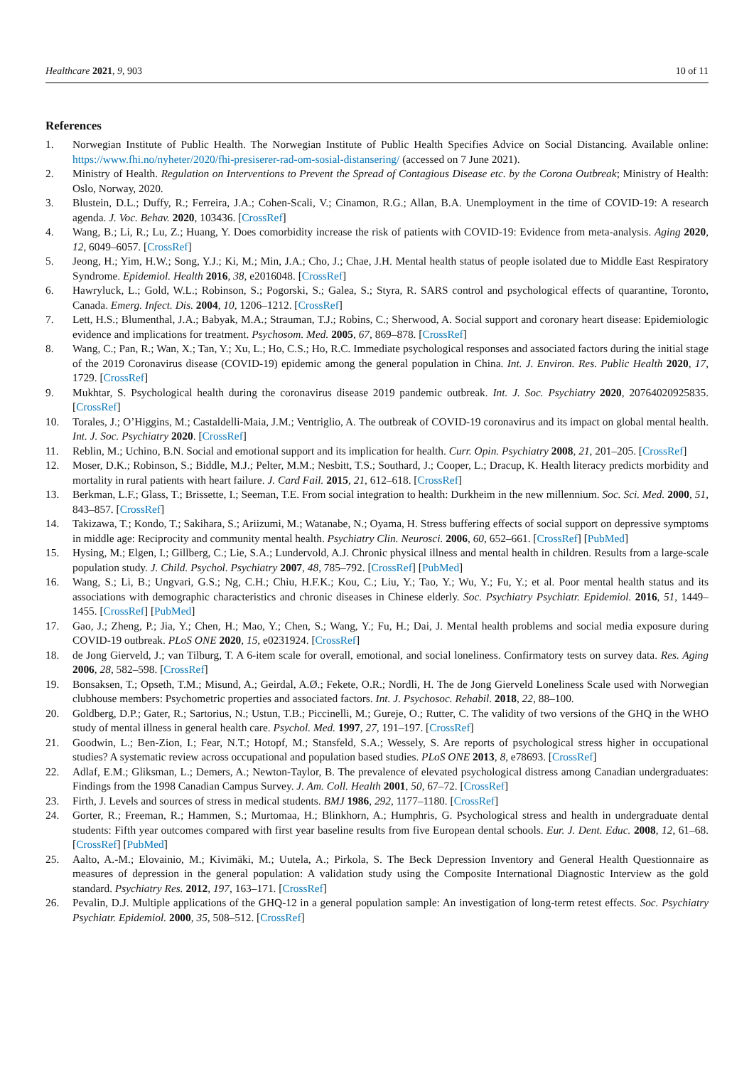Healthcare 2021, 9, 903 10 of 11
References
1. Norwegian Institute of Public Health. The Norwegian Institute of Public Health Specifies Advice on Social Distancing. Available online: https://www.fhi.no/nyheter/2020/fhi-presiserer-rad-om-sosial-distansering/ (accessed on 7 June 2021).
2. Ministry of Health. Regulation on Interventions to Prevent the Spread of Contagious Disease etc. by the Corona Outbreak; Ministry of Health: Oslo, Norway, 2020.
3. Blustein, D.L.; Duffy, R.; Ferreira, J.A.; Cohen-Scali, V.; Cinamon, R.G.; Allan, B.A. Unemployment in the time of COVID-19: A research agenda. J. Voc. Behav. 2020, 103436. [CrossRef]
4. Wang, B.; Li, R.; Lu, Z.; Huang, Y. Does comorbidity increase the risk of patients with COVID-19: Evidence from meta-analysis. Aging 2020, 12, 6049–6057. [CrossRef]
5. Jeong, H.; Yim, H.W.; Song, Y.J.; Ki, M.; Min, J.A.; Cho, J.; Chae, J.H. Mental health status of people isolated due to Middle East Respiratory Syndrome. Epidemiol. Health 2016, 38, e2016048. [CrossRef]
6. Hawryluck, L.; Gold, W.L.; Robinson, S.; Pogorski, S.; Galea, S.; Styra, R. SARS control and psychological effects of quarantine, Toronto, Canada. Emerg. Infect. Dis. 2004, 10, 1206–1212. [CrossRef]
7. Lett, H.S.; Blumenthal, J.A.; Babyak, M.A.; Strauman, T.J.; Robins, C.; Sherwood, A. Social support and coronary heart disease: Epidemiologic evidence and implications for treatment. Psychosom. Med. 2005, 67, 869–878. [CrossRef]
8. Wang, C.; Pan, R.; Wan, X.; Tan, Y.; Xu, L.; Ho, C.S.; Ho, R.C. Immediate psychological responses and associated factors during the initial stage of the 2019 Coronavirus disease (COVID-19) epidemic among the general population in China. Int. J. Environ. Res. Public Health 2020, 17, 1729. [CrossRef]
9. Mukhtar, S. Psychological health during the coronavirus disease 2019 pandemic outbreak. Int. J. Soc. Psychiatry 2020, 20764020925835. [CrossRef]
10. Torales, J.; O’Higgins, M.; Castaldelli-Maia, J.M.; Ventriglio, A. The outbreak of COVID-19 coronavirus and its impact on global mental health. Int. J. Soc. Psychiatry 2020. [CrossRef]
11. Reblin, M.; Uchino, B.N. Social and emotional support and its implication for health. Curr. Opin. Psychiatry 2008, 21, 201–205. [CrossRef]
12. Moser, D.K.; Robinson, S.; Biddle, M.J.; Pelter, M.M.; Nesbitt, T.S.; Southard, J.; Cooper, L.; Dracup, K. Health literacy predicts morbidity and mortality in rural patients with heart failure. J. Card Fail. 2015, 21, 612–618. [CrossRef]
13. Berkman, L.F.; Glass, T.; Brissette, I.; Seeman, T.E. From social integration to health: Durkheim in the new millennium. Soc. Sci. Med. 2000, 51, 843–857. [CrossRef]
14. Takizawa, T.; Kondo, T.; Sakihara, S.; Ariizumi, M.; Watanabe, N.; Oyama, H. Stress buffering effects of social support on depressive symptoms in middle age: Reciprocity and community mental health. Psychiatry Clin. Neurosci. 2006, 60, 652–661. [CrossRef] [PubMed]
15. Hysing, M.; Elgen, I.; Gillberg, C.; Lie, S.A.; Lundervold, A.J. Chronic physical illness and mental health in children. Results from a large-scale population study. J. Child. Psychol. Psychiatry 2007, 48, 785–792. [CrossRef] [PubMed]
16. Wang, S.; Li, B.; Ungvari, G.S.; Ng, C.H.; Chiu, H.F.K.; Kou, C.; Liu, Y.; Tao, Y.; Wu, Y.; Fu, Y.; et al. Poor mental health status and its associations with demographic characteristics and chronic diseases in Chinese elderly. Soc. Psychiatry Psychiatr. Epidemiol. 2016, 51, 1449–1455. [CrossRef] [PubMed]
17. Gao, J.; Zheng, P.; Jia, Y.; Chen, H.; Mao, Y.; Chen, S.; Wang, Y.; Fu, H.; Dai, J. Mental health problems and social media exposure during COVID-19 outbreak. PLoS ONE 2020, 15, e0231924. [CrossRef]
18. de Jong Gierveld, J.; van Tilburg, T. A 6-item scale for overall, emotional, and social loneliness. Confirmatory tests on survey data. Res. Aging 2006, 28, 582–598. [CrossRef]
19. Bonsaksen, T.; Opseth, T.M.; Misund, A.; Geirdal, A.Ø.; Fekete, O.R.; Nordli, H. The de Jong Gierveld Loneliness Scale used with Norwegian clubhouse members: Psychometric properties and associated factors. Int. J. Psychosoc. Rehabil. 2018, 22, 88–100.
20. Goldberg, D.P.; Gater, R.; Sartorius, N.; Ustun, T.B.; Piccinelli, M.; Gureje, O.; Rutter, C. The validity of two versions of the GHQ in the WHO study of mental illness in general health care. Psychol. Med. 1997, 27, 191–197. [CrossRef]
21. Goodwin, L.; Ben-Zion, I.; Fear, N.T.; Hotopf, M.; Stansfeld, S.A.; Wessely, S. Are reports of psychological stress higher in occupational studies? A systematic review across occupational and population based studies. PLoS ONE 2013, 8, e78693. [CrossRef]
22. Adlaf, E.M.; Gliksman, L.; Demers, A.; Newton-Taylor, B. The prevalence of elevated psychological distress among Canadian undergraduates: Findings from the 1998 Canadian Campus Survey. J. Am. Coll. Health 2001, 50, 67–72. [CrossRef]
23. Firth, J. Levels and sources of stress in medical students. BMJ 1986, 292, 1177–1180. [CrossRef]
24. Gorter, R.; Freeman, R.; Hammen, S.; Murtomaa, H.; Blinkhorn, A.; Humphris, G. Psychological stress and health in undergraduate dental students: Fifth year outcomes compared with first year baseline results from five European dental schools. Eur. J. Dent. Educ. 2008, 12, 61–68. [CrossRef] [PubMed]
25. Aalto, A.-M.; Elovainio, M.; Kivimäki, M.; Uutela, A.; Pirkola, S. The Beck Depression Inventory and General Health Questionnaire as measures of depression in the general population: A validation study using the Composite International Diagnostic Interview as the gold standard. Psychiatry Res. 2012, 197, 163–171. [CrossRef]
26. Pevalin, D.J. Multiple applications of the GHQ-12 in a general population sample: An investigation of long-term retest effects. Soc. Psychiatry Psychiatr. Epidemiol. 2000, 35, 508–512. [CrossRef]